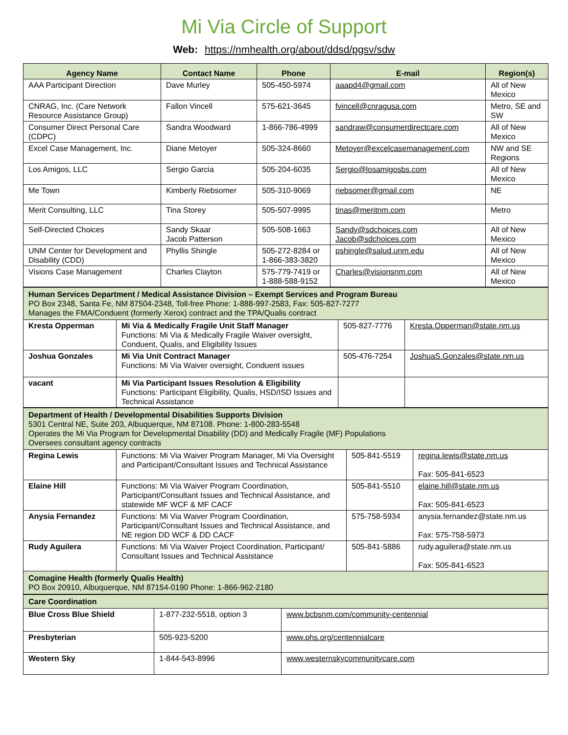Mi Via Circle of Support
Web: https://nmhealth.org/about/ddsd/pgsv/sdw
| Agency Name | Contact Name | Phone | E-mail | Region(s) |
| --- | --- | --- | --- | --- |
| AAA Participant Direction | Dave Murley | 505-450-5974 | aaapd4@gmail.com | All of New Mexico |
| CNRAG, Inc. (Care Network Resource Assistance Group) | Fallon Vincell | 575-621-3645 | fvincell@cnragusa.com | Metro, SE and SW |
| Consumer Direct Personal Care (CDPC) | Sandra Woodward | 1-866-786-4999 | sandraw@consumerdirectcare.com | All of New Mexico |
| Excel Case Management, Inc. | Diane Metoyer | 505-324-8660 | Metoyer@excelcasemanagement.com | NW and SE Regions |
| Los Amigos, LLC | Sergio Garcia | 505-204-6035 | Sergio@losamigosbs.com | All of New Mexico |
| Me Town | Kimberly Riebsomer | 505-310-9069 | riebsomer@gmail.com | NE |
| Merit Consulting, LLC | Tina Storey | 505-507-9995 | tinas@meritnm.com | Metro |
| Self-Directed Choices | Sandy Skaar Jacob Patterson | 505-508-1663 | Sandy@sdchoices.com Jacob@sdchoices.com | All of New Mexico |
| UNM Center for Development and Disability (CDD) | Phyllis Shingle | 505-272-8284 or 1-866-383-3820 | pshingle@salud.unm.edu | All of New Mexico |
| Visions Case Management | Charles Clayton | 575-779-7419 or 1-888-588-9152 | Charles@visionsnm.com | All of New Mexico |
| Human Services Department / Medical Assistance Division – Exempt Services and Program Bureau PO Box 2348, Santa Fe, NM 87504-2348, Toll-free Phone: 1-888-997-2583, Fax: 505-827-7277 Manages the FMA/Conduent (formerly Xerox) contract and the TPA/Qualis contract | | | |
| Kresta Opperman | Mi Via & Medically Fragile Unit Staff Manager Functions: Mi Via & Medically Fragile Waiver oversight, Conduent, Qualis, and Eligibility Issues | 505-827-7776 | Kresta.Opperman@state.nm.us |
| Joshua Gonzales | Mi Via Unit Contract Manager Functions: Mi Via Waiver oversight, Conduent issues | 505-476-7254 | JoshuaS.Gonzales@state.nm.us |
| vacant | Mi Via Participant Issues Resolution & Eligibility Functions: Participant Eligibility, Qualis, HSD/ISD Issues and Technical Assistance | | |
| Department of Health / Developmental Disabilities Supports Division 5301 Central NE, Suite 203, Albuquerque, NM 87108. Phone: 1-800-283-5548 Operates the Mi Via Program for Developmental Disability (DD) and Medically Fragile (MF) Populations Oversees consultant agency contracts | | | |
| Regina Lewis | Functions: Mi Via Waiver Program Manager, Mi Via Oversight and Participant/Consultant Issues and Technical Assistance | 505-841-5519 | regina.lewis@state.nm.us Fax: 505-841-6523 |
| Elaine Hill | Functions: Mi Via Waiver Program Coordination, Participant/Consultant Issues and Technical Assistance, and statewide MF WCF & MF CACF | 505-841-5510 | elaine.hill@state.nm.us Fax: 505-841-6523 |
| Anysia Fernandez | Functions: Mi Via Waiver Program Coordination, Participant/Consultant Issues and Technical Assistance, and NE region DD WCF & DD CACF | 575-758-5934 | anysia.fernandez@state.nm.us Fax: 575-758-5973 |
| Rudy Aguilera | Functions: Mi Via Waiver Project Coordination, Participant/ Consultant Issues and Technical Assistance | 505-841-5886 | rudy.aguilera@state.nm.us Fax: 505-841-6523 |
| Comagine Health (formerly Qualis Health) PO Box 20910, Albuquerque, NM 87154-0190 Phone: 1-866-962-2180 | | | |
| Care Coordination | | |
| Blue Cross Blue Shield | 1-877-232-5518, option 3 | www.bcbsnm.com/community-centennial |
| Presbyterian | 505-923-5200 | www.phs.org/centennialcare |
| Western Sky | 1-844-543-8996 | www.westernskycommunitycare.com |